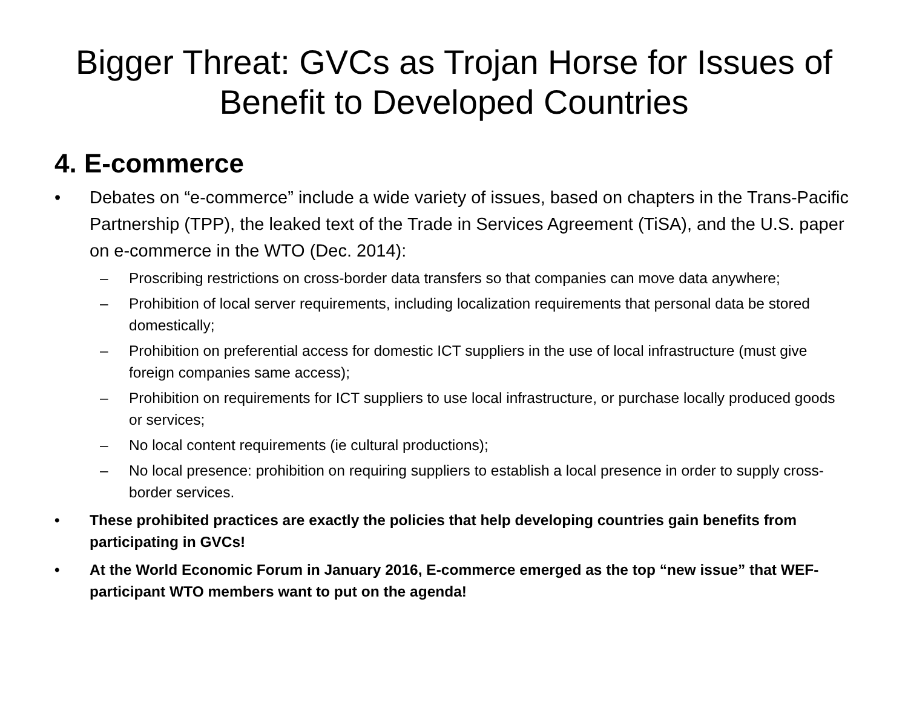Bigger Threat: GVCs as Trojan Horse for Issues of Benefit to Developed Countries
4. E-commerce
• Debates on “e-commerce” include a wide variety of issues, based on chapters in the Trans-Pacific Partnership (TPP), the leaked text of the Trade in Services Agreement (TiSA), and the U.S. paper on e-commerce in the WTO (Dec. 2014):
– Proscribing restrictions on cross-border data transfers so that companies can move data anywhere;
– Prohibition of local server requirements, including localization requirements that personal data be stored domestically;
– Prohibition on preferential access for domestic ICT suppliers in the use of local infrastructure (must give foreign companies same access);
– Prohibition on requirements for ICT suppliers to use local infrastructure, or purchase locally produced goods or services;
– No local content requirements (ie cultural productions);
– No local presence: prohibition on requiring suppliers to establish a local presence in order to supply cross-border services.
• These prohibited practices are exactly the policies that help developing countries gain benefits from participating in GVCs!
• At the World Economic Forum in January 2016, E-commerce emerged as the top “new issue” that WEF-participant WTO members want to put on the agenda!